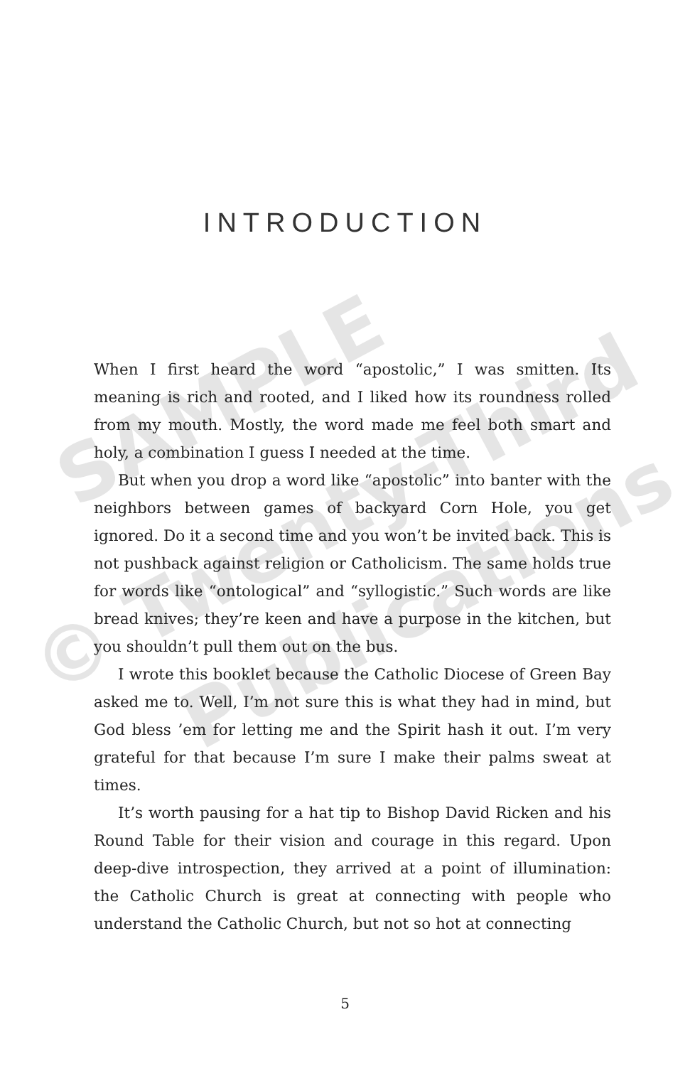SAMPLE
© Twenty-Third
Publications
INTRODUCTION
When I first heard the word “apostolic,” I was smitten. Its meaning is rich and rooted, and I liked how its roundness rolled from my mouth. Mostly, the word made me feel both smart and holy, a combination I guess I needed at the time.
But when you drop a word like “apostolic” into banter with the neighbors between games of backyard Corn Hole, you get ignored. Do it a second time and you won’t be invited back. This is not pushback against religion or Catholicism. The same holds true for words like “ontological” and “syllogistic.” Such words are like bread knives; they’re keen and have a purpose in the kitchen, but you shouldn’t pull them out on the bus.
I wrote this booklet because the Catholic Diocese of Green Bay asked me to. Well, I’m not sure this is what they had in mind, but God bless ’em for letting me and the Spirit hash it out. I’m very grateful for that because I’m sure I make their palms sweat at times.
It’s worth pausing for a hat tip to Bishop David Ricken and his Round Table for their vision and courage in this regard. Upon deep-dive introspection, they arrived at a point of illumination: the Catholic Church is great at connecting with people who understand the Catholic Church, but not so hot at connecting
5